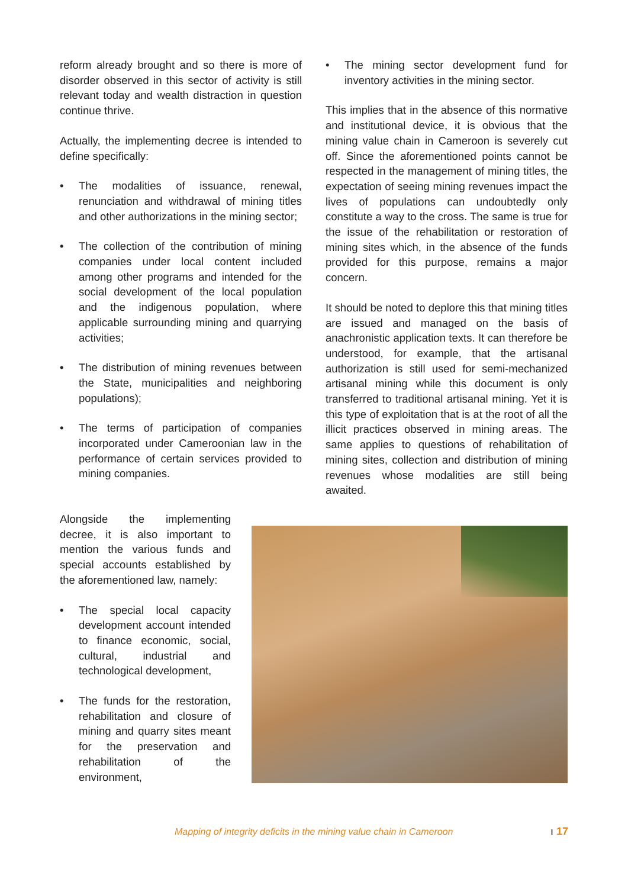reform already brought and so there is more of disorder observed in this sector of activity is still relevant today and wealth distraction in question continue thrive.
Actually, the implementing decree is intended to define specifically:
• The modalities of issuance, renewal, renunciation and withdrawal of mining titles and other authorizations in the mining sector;
• The collection of the contribution of mining companies under local content included among other programs and intended for the social development of the local population and the indigenous population, where applicable surrounding mining and quarrying activities;
• The distribution of mining revenues between the State, municipalities and neighboring populations);
• The terms of participation of companies incorporated under Cameroonian law in the performance of certain services provided to mining companies.
• The mining sector development fund for inventory activities in the mining sector.
This implies that in the absence of this normative and institutional device, it is obvious that the mining value chain in Cameroon is severely cut off. Since the aforementioned points cannot be respected in the management of mining titles, the expectation of seeing mining revenues impact the lives of populations can undoubtedly only constitute a way to the cross. The same is true for the issue of the rehabilitation or restoration of mining sites which, in the absence of the funds provided for this purpose, remains a major concern.
It should be noted to deplore this that mining titles are issued and managed on the basis of anachronistic application texts. It can therefore be understood, for example, that the artisanal authorization is still used for semi-mechanized artisanal mining while this document is only transferred to traditional artisanal mining. Yet it is this type of exploitation that is at the root of all the illicit practices observed in mining areas. The same applies to questions of rehabilitation of mining sites, collection and distribution of mining revenues whose modalities are still being awaited.
Alongside the implementing decree, it is also important to mention the various funds and special accounts established by the aforementioned law, namely:
• The special local capacity development account intended to finance economic, social, cultural, industrial and technological development,
• The funds for the restoration, rehabilitation and closure of mining and quarry sites meant for the preservation and rehabilitation of the environment,
Mapping of integrity deficits in the mining value chain in Cameroon ı 17